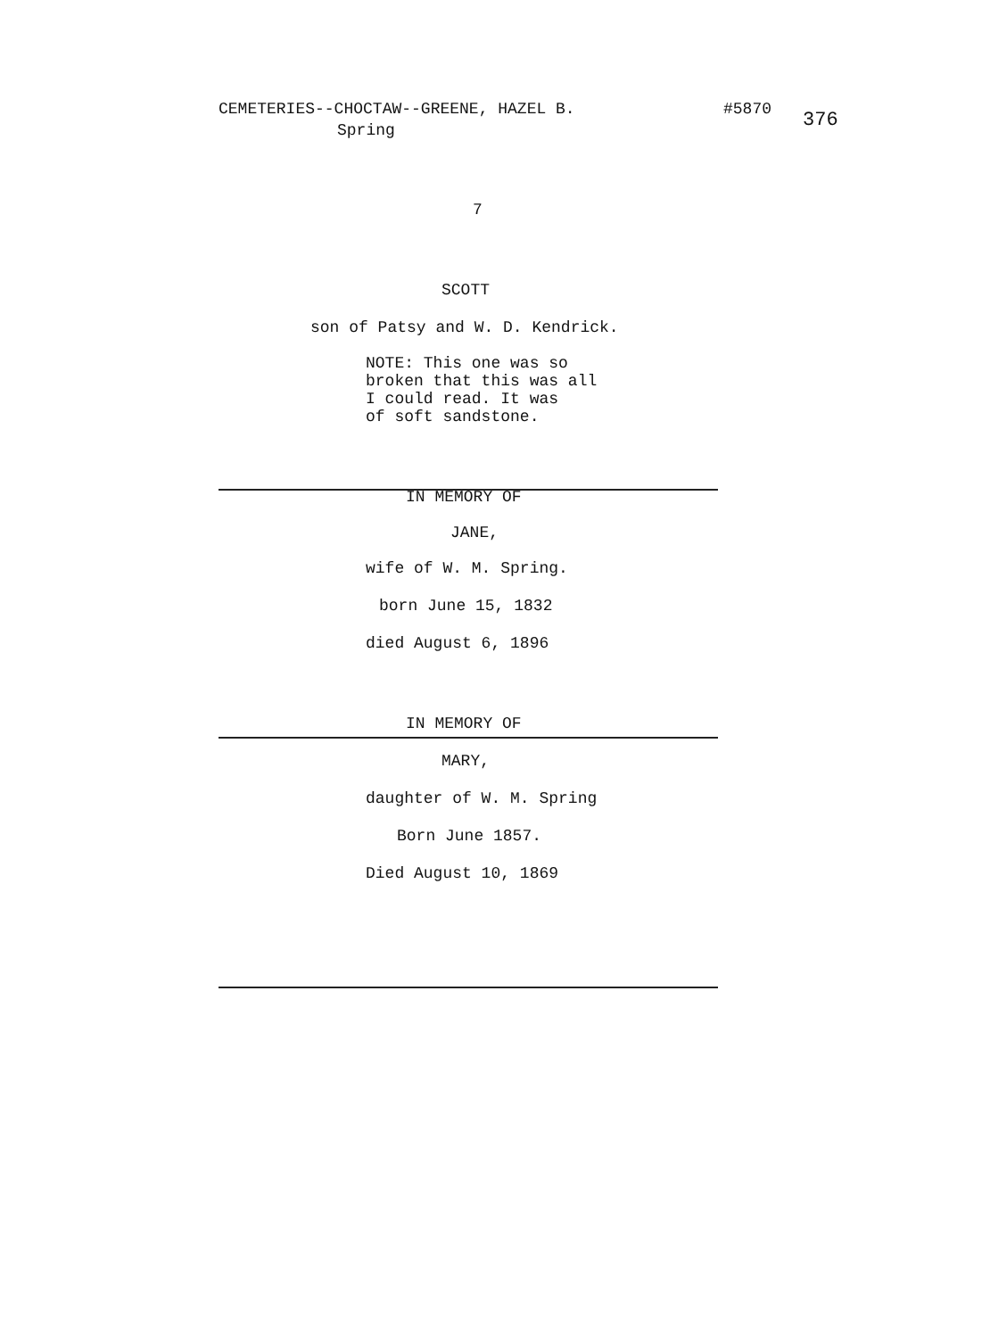CEMETERIES--CHOCTAW--GREENE, HAZEL B. #5870
Spring 376
7
SCOTT
son of Patsy and W. D. Kendrick.
NOTE: This one was so
broken that this was all
I could read. It was
of soft sandstone.
IN MEMORY OF
JANE,
wife of W. M. Spring.
born June 15, 1832
died August 6, 1896
IN MEMORY OF
MARY,
daughter of W. M. Spring
Born June 1857.
Died August 10, 1869